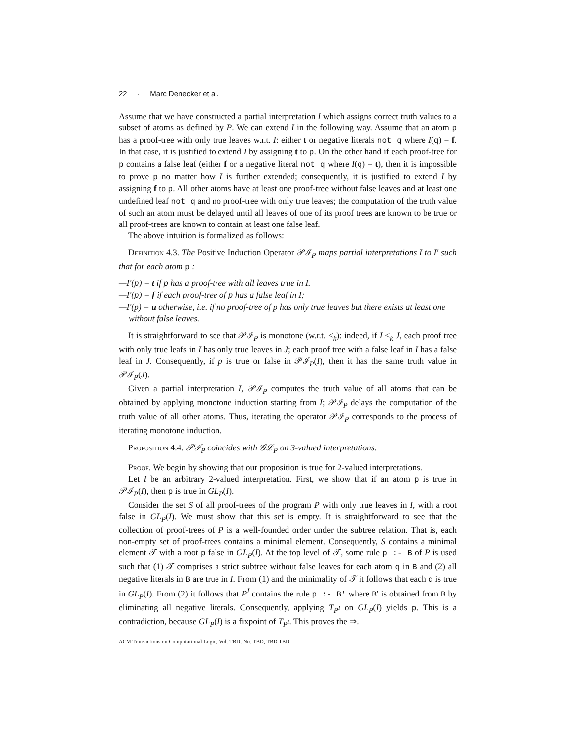22 · Marc Denecker et al.
Assume that we have constructed a partial interpretation I which assigns correct truth values to a subset of atoms as defined by P. We can extend I in the following way. Assume that an atom p has a proof-tree with only true leaves w.r.t. I: either t or negative literals not q where I(q) = f. In that case, it is justified to extend I by assigning t to p. On the other hand if each proof-tree for p contains a false leaf (either f or a negative literal not q where I(q) = t), then it is impossible to prove p no matter how I is further extended; consequently, it is justified to extend I by assigning f to p. All other atoms have at least one proof-tree without false leaves and at least one undefined leaf not q and no proof-tree with only true leaves; the computation of the truth value of such an atom must be delayed until all leaves of one of its proof trees are known to be true or all proof-trees are known to contain at least one false leaf.
The above intuition is formalized as follows:
Definition 4.3. The Positive Induction Operator 𝒫ℐ<sub>P</sub> maps partial interpretations I to I′ such that for each atom p :
—I′(p) = t if p has a proof-tree with all leaves true in I.
—I′(p) = f if each proof-tree of p has a false leaf in I;
—I′(p) = u otherwise, i.e. if no proof-tree of p has only true leaves but there exists at least one without false leaves.
It is straightforward to see that 𝒫ℐ<sub>P</sub> is monotone (w.r.t. ≤<sub>k</sub>): indeed, if I ≤<sub>k</sub> J, each proof tree with only true leafs in I has only true leaves in J; each proof tree with a false leaf in I has a false leaf in J. Consequently, if p is true or false in 𝒫ℐ<sub>P</sub>(I), then it has the same truth value in 𝒫ℐ<sub>P</sub>(J).
Given a partial interpretation I, 𝒫ℐ<sub>P</sub> computes the truth value of all atoms that can be obtained by applying monotone induction starting from I; 𝒫ℐ<sub>P</sub> delays the computation of the truth value of all other atoms. Thus, iterating the operator 𝒫ℐ<sub>P</sub> corresponds to the process of iterating monotone induction.
Proposition 4.4. 𝒫ℐ<sub>P</sub> coincides with 𝒢ℒ<sub>P</sub> on 3-valued interpretations.
Proof. We begin by showing that our proposition is true for 2-valued interpretations.
Let I be an arbitrary 2-valued interpretation. First, we show that if an atom p is true in 𝒫ℐ<sub>P</sub>(I), then p is true in GL<sub>P</sub>(I).
Consider the set S of all proof-trees of the program P with only true leaves in I, with a root false in GL<sub>P</sub>(I). We must show that this set is empty. It is straightforward to see that the collection of proof-trees of P is a well-founded order under the subtree relation. That is, each non-empty set of proof-trees contains a minimal element. Consequently, S contains a minimal element 𝒯 with a root p false in GL<sub>P</sub>(I). At the top level of 𝒯, some rule p :- B of P is used such that (1) 𝒯 comprises a strict subtree without false leaves for each atom q in B and (2) all negative literals in B are true in I. From (1) and the minimality of 𝒯 it follows that each q is true in GL<sub>P</sub>(I). From (2) it follows that P<sup>I</sup> contains the rule p :- B' where B′ is obtained from B by eliminating all negative literals. Consequently, applying T<sub>P<sup>I</sup></sub> on GL<sub>P</sub>(I) yields p. This is a contradiction, because GL<sub>P</sub>(I) is a fixpoint of T<sub>P<sup>I</sup></sub>. This proves the ⇒.
ACM Transactions on Computational Logic, Vol. TBD, No. TBD, TBD TBD.